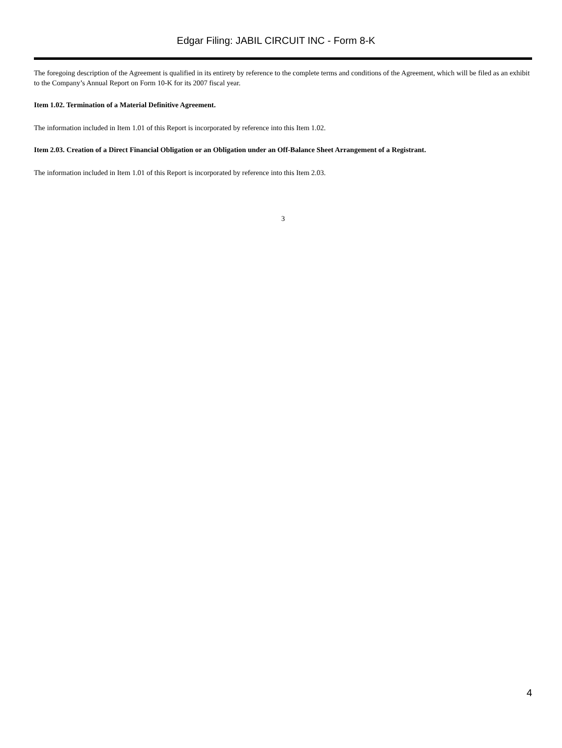Edgar Filing: JABIL CIRCUIT INC - Form 8-K
The foregoing description of the Agreement is qualified in its entirety by reference to the complete terms and conditions of the Agreement, which will be filed as an exhibit to the Company’s Annual Report on Form 10-K for its 2007 fiscal year.
Item 1.02. Termination of a Material Definitive Agreement.
The information included in Item 1.01 of this Report is incorporated by reference into this Item 1.02.
Item 2.03. Creation of a Direct Financial Obligation or an Obligation under an Off-Balance Sheet Arrangement of a Registrant.
The information included in Item 1.01 of this Report is incorporated by reference into this Item 2.03.
3
4